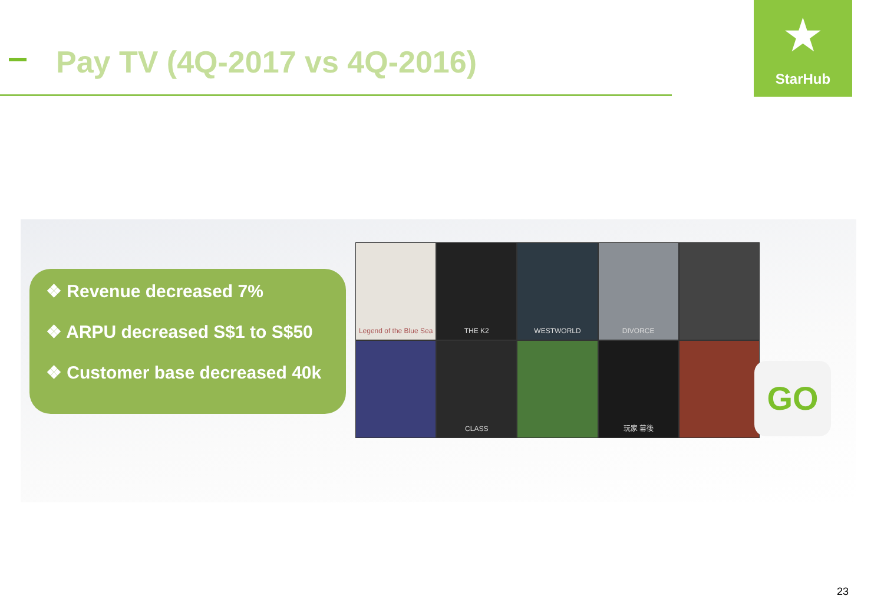Pay TV (4Q-2017 vs 4Q-2016)
★
StarHub
❖ Revenue decreased 7%
❖ ARPU decreased S$1 to S$50
❖ Customer base decreased 40k
Legend of the Blue Sea
THE K2
WESTWORLD
DIVORCE
CLASS
玩家 幕後
GO
23